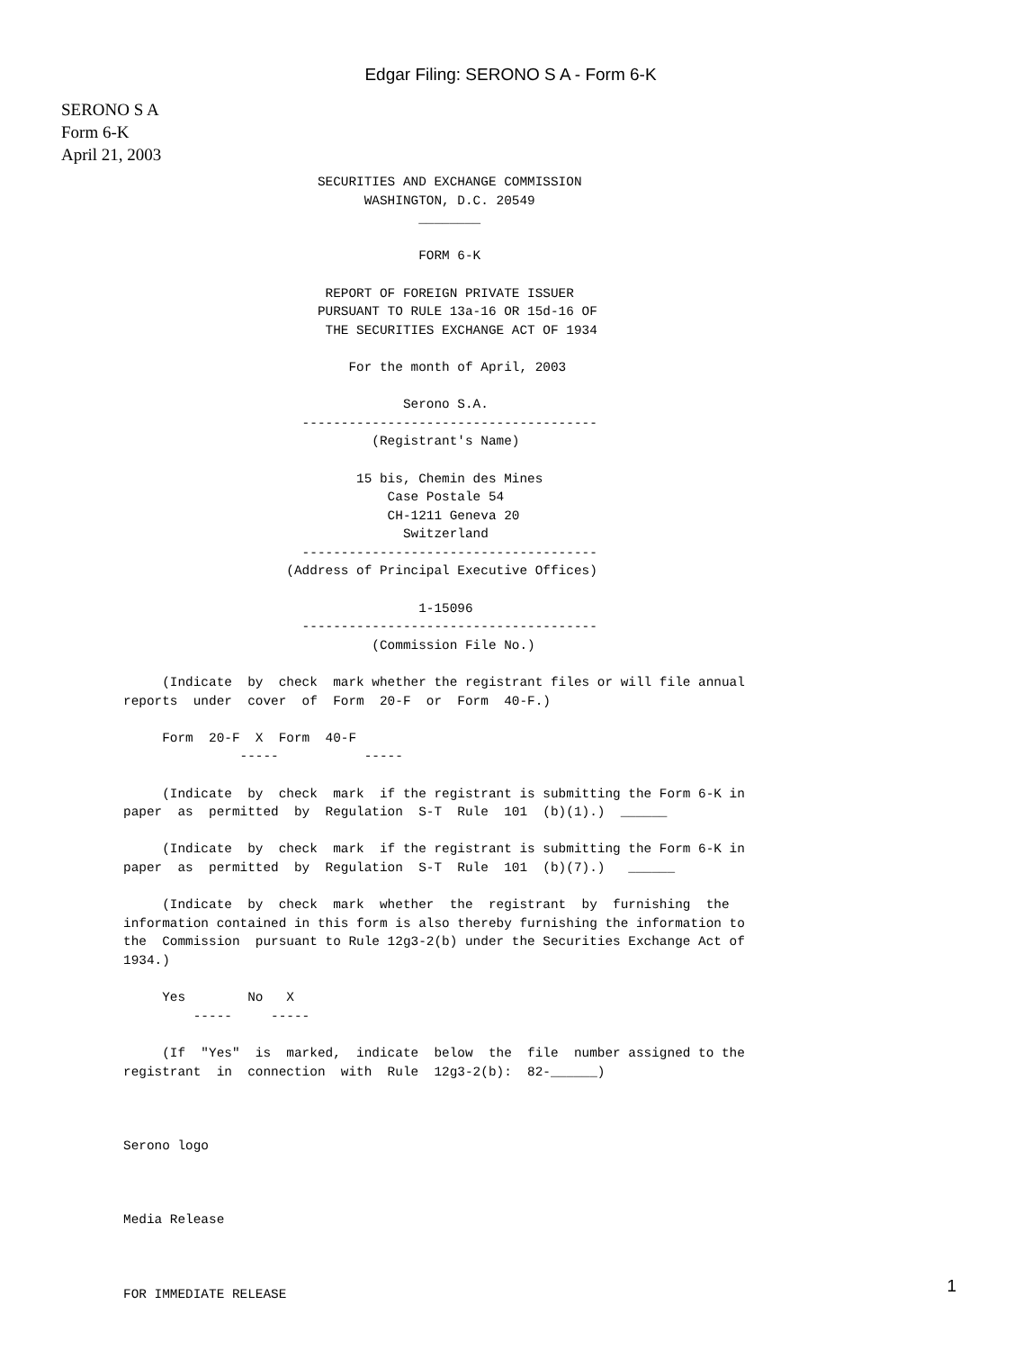Edgar Filing: SERONO S A - Form 6-K
SERONO S A
Form 6-K
April 21, 2003
                         SECURITIES AND EXCHANGE COMMISSION
                               WASHINGTON, D.C. 20549
                                      ________

                                      FORM 6-K

                          REPORT OF FOREIGN PRIVATE ISSUER
                         PURSUANT TO RULE 13a-16 OR 15d-16 OF
                          THE SECURITIES EXCHANGE ACT OF 1934

                             For the month of April, 2003

                                    Serono S.A.
                       --------------------------------------
                                (Registrant's Name)

                              15 bis, Chemin des Mines
                                  Case Postale 54
                                  CH-1211 Geneva 20
                                    Switzerland
                       --------------------------------------
                     (Address of Principal Executive Offices)

                                      1-15096
                       --------------------------------------
                                (Commission File No.)

     (Indicate  by  check  mark whether the registrant files or will file annual
reports  under  cover  of  Form  20-F  or  Form  40-F.)

     Form  20-F  X  Form  40-F
               -----           -----

     (Indicate  by  check  mark  if the registrant is submitting the Form 6-K in
paper  as  permitted  by  Regulation  S-T  Rule  101  (b)(1).)  ______

     (Indicate  by  check  mark  if the registrant is submitting the Form 6-K in
paper  as  permitted  by  Regulation  S-T  Rule  101  (b)(7).)   ______

     (Indicate  by  check  mark  whether  the  registrant  by  furnishing  the
information contained in this form is also thereby furnishing the information to
the  Commission  pursuant to Rule 12g3-2(b) under the Securities Exchange Act of
1934.)

     Yes        No   X
         -----     -----

     (If  "Yes"  is  marked,  indicate  below  the  file  number assigned to the
registrant  in  connection  with  Rule  12g3-2(b):  82-______)



Serono logo



Media Release



FOR IMMEDIATE RELEASE
1